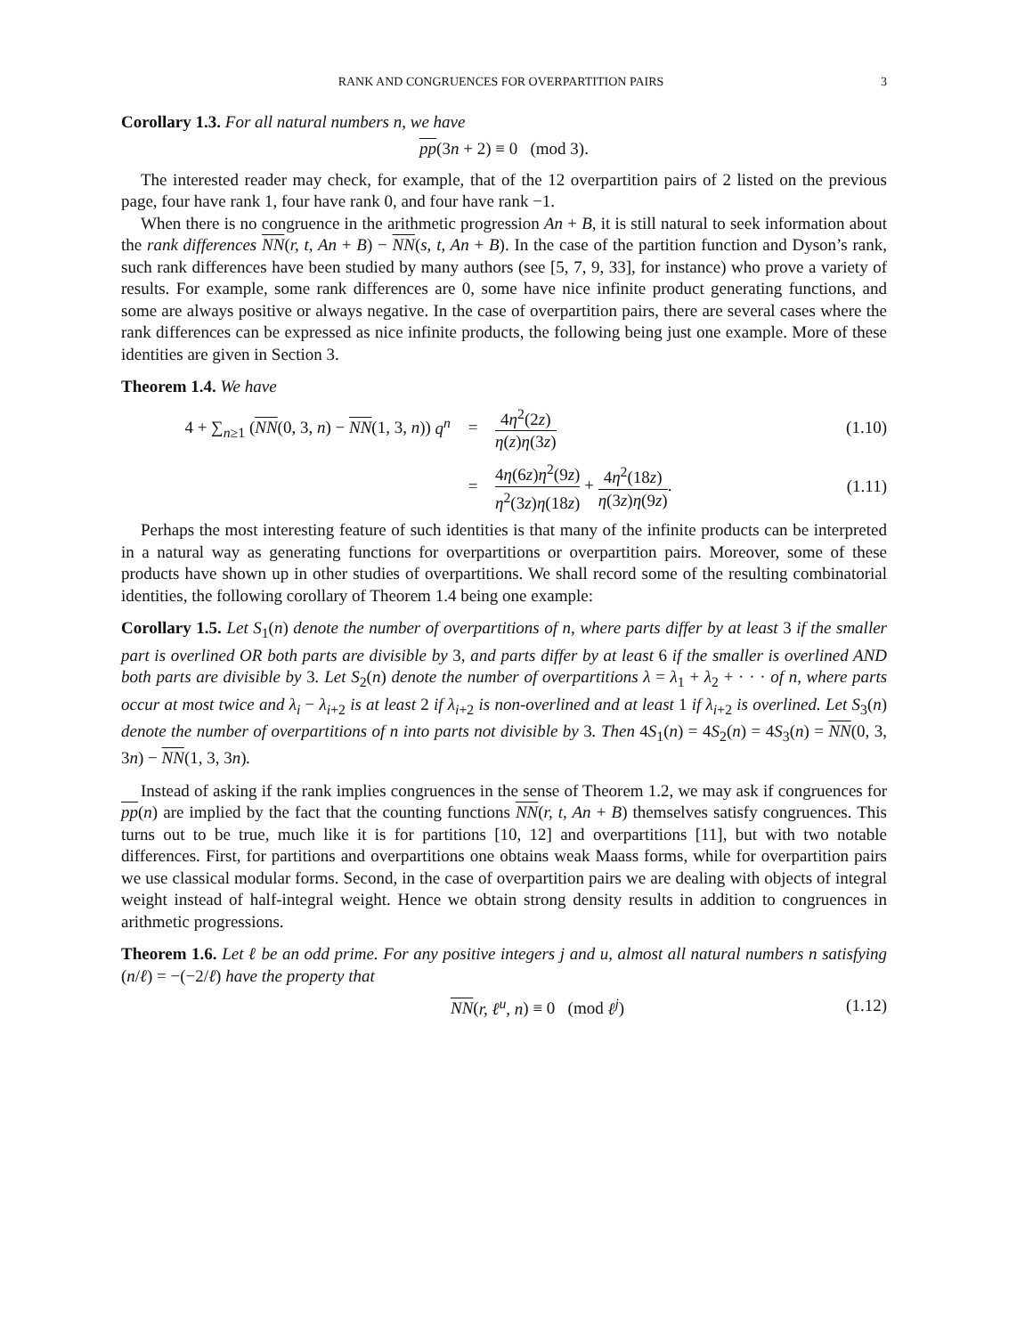RANK AND CONGRUENCES FOR OVERPARTITION PAIRS 3
Corollary 1.3. For all natural numbers n, we have
pp(3n + 2) ≡ 0 (mod 3).
The interested reader may check, for example, that of the 12 overpartition pairs of 2 listed on the previous page, four have rank 1, four have rank 0, and four have rank −1.
When there is no congruence in the arithmetic progression An + B, it is still natural to seek information about the rank differences NN(r, t, An + B) − NN(s, t, An + B). In the case of the partition function and Dyson’s rank, such rank differences have been studied by many authors (see [5, 7, 9, 33], for instance) who prove a variety of results. For example, some rank differences are 0, some have nice infinite product generating functions, and some are always positive or always negative. In the case of overpartition pairs, there are several cases where the rank differences can be expressed as nice infinite products, the following being just one example. More of these identities are given in Section 3.
Theorem 1.4. We have
4 + ∑<sub>n≥1</sub> (NN(0, 3, n) − NN(1, 3, n)) q<sup>n</sup> = 4η<sup>2</sup>(2z) η(z)η(3z) (1.10)
= 4η(6z)η<sup>2</sup>(9z) η<sup>2</sup>(3z)η(18z) + 4η<sup>2</sup>(18z) η(3z)η(9z). (1.11)
Perhaps the most interesting feature of such identities is that many of the infinite products can be interpreted in a natural way as generating functions for overpartitions or overpartition pairs. Moreover, some of these products have shown up in other studies of overpartitions. We shall record some of the resulting combinatorial identities, the following corollary of Theorem 1.4 being one example:
Corollary 1.5. Let S<sub>1</sub>(n) denote the number of overpartitions of n, where parts differ by at least 3 if the smaller part is overlined OR both parts are divisible by 3, and parts differ by at least 6 if the smaller is overlined AND both parts are divisible by 3. Let S<sub>2</sub>(n) denote the number of overpartitions λ = λ<sub>1</sub> + λ<sub>2</sub> + · · · of n, where parts occur at most twice and λ<sub>i</sub> − λ<sub>i+2</sub> is at least 2 if λ<sub>i+2</sub> is non-overlined and at least 1 if λ<sub>i+2</sub> is overlined. Let S<sub>3</sub>(n) denote the number of overpartitions of n into parts not divisible by 3. Then 4S<sub>1</sub>(n) = 4S<sub>2</sub>(n) = 4S<sub>3</sub>(n) = NN(0, 3, 3n) − NN(1, 3, 3n).
Instead of asking if the rank implies congruences in the sense of Theorem 1.2, we may ask if congruences for pp(n) are implied by the fact that the counting functions NN(r, t, An + B) themselves satisfy congruences. This turns out to be true, much like it is for partitions [10, 12] and overpartitions [11], but with two notable differences. First, for partitions and overpartitions one obtains weak Maass forms, while for overpartition pairs we use classical modular forms. Second, in the case of overpartition pairs we are dealing with objects of integral weight instead of half-integral weight. Hence we obtain strong density results in addition to congruences in arithmetic progressions.
Theorem 1.6. Let ℓ be an odd prime. For any positive integers j and u, almost all natural numbers n satisfying (n/ℓ) = −(−2/ℓ) have the property that
NN(r, ℓ<sup>u</sup>, n) ≡ 0 (mod ℓ<sup>j</sup>) (1.12)